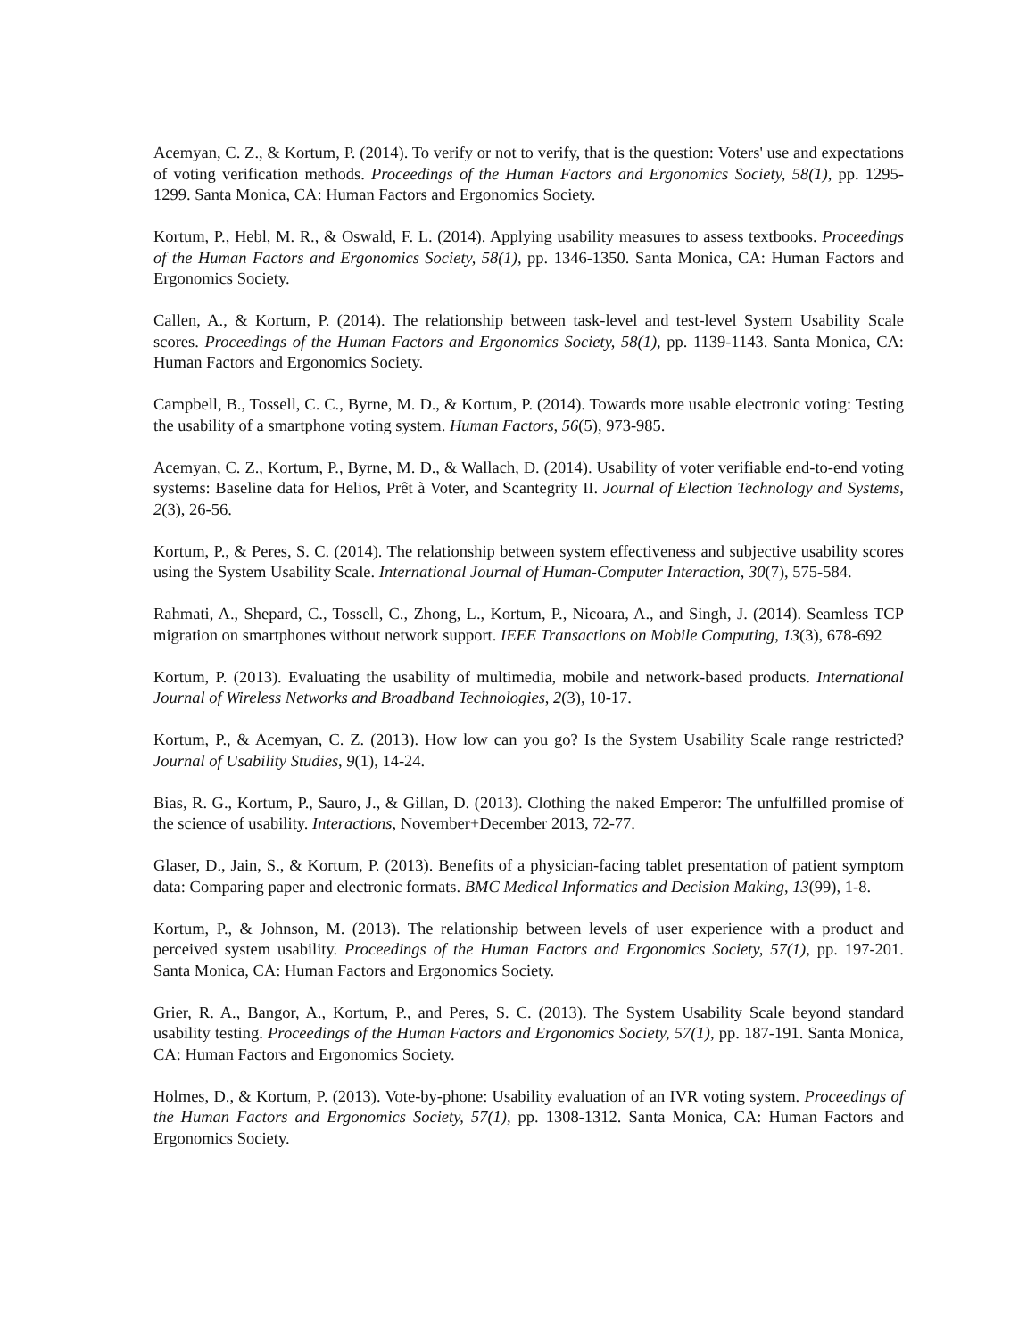Acemyan, C. Z., & Kortum, P. (2014). To verify or not to verify, that is the question: Voters' use and expectations of voting verification methods. Proceedings of the Human Factors and Ergonomics Society, 58(1), pp. 1295-1299. Santa Monica, CA: Human Factors and Ergonomics Society.
Kortum, P., Hebl, M. R., & Oswald, F. L. (2014). Applying usability measures to assess textbooks. Proceedings of the Human Factors and Ergonomics Society, 58(1), pp. 1346-1350. Santa Monica, CA: Human Factors and Ergonomics Society.
Callen, A., & Kortum, P. (2014). The relationship between task-level and test-level System Usability Scale scores. Proceedings of the Human Factors and Ergonomics Society, 58(1), pp. 1139-1143. Santa Monica, CA: Human Factors and Ergonomics Society.
Campbell, B., Tossell, C. C., Byrne, M. D., & Kortum, P. (2014). Towards more usable electronic voting: Testing the usability of a smartphone voting system. Human Factors, 56(5), 973-985.
Acemyan, C. Z., Kortum, P., Byrne, M. D., & Wallach, D. (2014). Usability of voter verifiable end-to-end voting systems: Baseline data for Helios, Prêt à Voter, and Scantegrity II. Journal of Election Technology and Systems, 2(3), 26-56.
Kortum, P., & Peres, S. C. (2014). The relationship between system effectiveness and subjective usability scores using the System Usability Scale. International Journal of Human-Computer Interaction, 30(7), 575-584.
Rahmati, A., Shepard, C., Tossell, C., Zhong, L., Kortum, P., Nicoara, A., and Singh, J. (2014). Seamless TCP migration on smartphones without network support. IEEE Transactions on Mobile Computing, 13(3), 678-692
Kortum, P. (2013). Evaluating the usability of multimedia, mobile and network-based products. International Journal of Wireless Networks and Broadband Technologies, 2(3), 10-17.
Kortum, P., & Acemyan, C. Z. (2013). How low can you go? Is the System Usability Scale range restricted? Journal of Usability Studies, 9(1), 14-24.
Bias, R. G., Kortum, P., Sauro, J., & Gillan, D. (2013). Clothing the naked Emperor: The unfulfilled promise of the science of usability. Interactions, November+December 2013, 72-77.
Glaser, D., Jain, S., & Kortum, P. (2013). Benefits of a physician-facing tablet presentation of patient symptom data: Comparing paper and electronic formats. BMC Medical Informatics and Decision Making, 13(99), 1-8.
Kortum, P., & Johnson, M. (2013). The relationship between levels of user experience with a product and perceived system usability. Proceedings of the Human Factors and Ergonomics Society, 57(1), pp. 197-201. Santa Monica, CA: Human Factors and Ergonomics Society.
Grier, R. A., Bangor, A., Kortum, P., and Peres, S. C. (2013). The System Usability Scale beyond standard usability testing. Proceedings of the Human Factors and Ergonomics Society, 57(1), pp. 187-191. Santa Monica, CA: Human Factors and Ergonomics Society.
Holmes, D., & Kortum, P. (2013). Vote-by-phone: Usability evaluation of an IVR voting system. Proceedings of the Human Factors and Ergonomics Society, 57(1), pp. 1308-1312. Santa Monica, CA: Human Factors and Ergonomics Society.